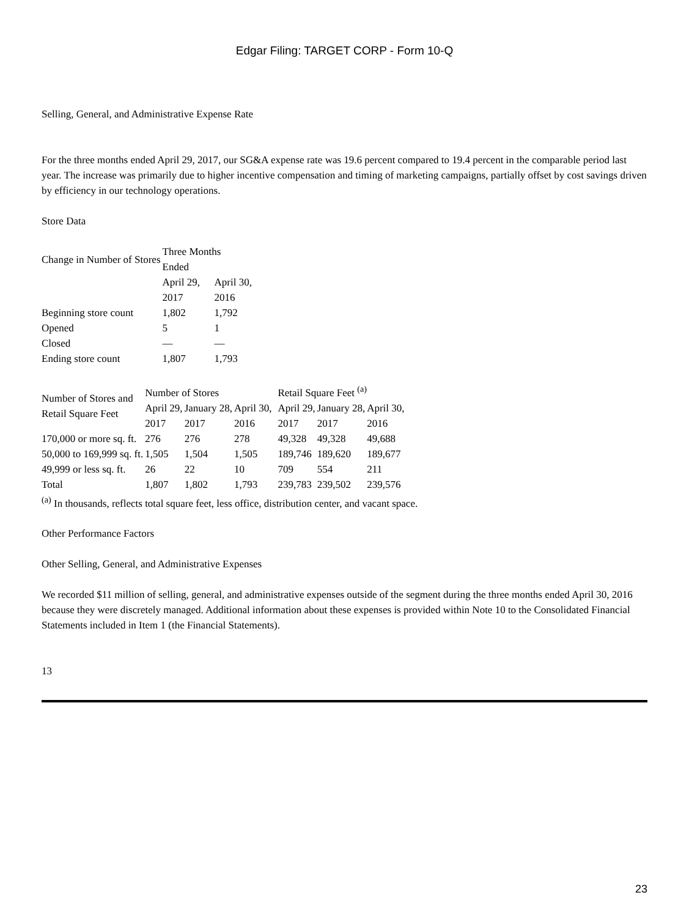Edgar Filing: TARGET CORP - Form 10-Q
Selling, General, and Administrative Expense Rate
For the three months ended April 29, 2017, our SG&A expense rate was 19.6 percent compared to 19.4 percent in the comparable period last year. The increase was primarily due to higher incentive compensation and timing of marketing campaigns, partially offset by cost savings driven by efficiency in our technology operations.
Store Data
| Change in Number of Stores | Three Months Ended | |
| --- | --- | --- |
| | April 29, 2017 | April 30, 2016 |
| Beginning store count | 1,802 | 1,792 |
| Opened | 5 | 1 |
| Closed | — | — |
| Ending store count | 1,807 | 1,793 |
| Number of Stores and Retail Square Feet | Number of Stores | | | Retail Square Feet <sup>(a)</sup> | | |
| --- | --- | --- | --- | --- | --- | --- |
| | April 29, | January 28, | April 30, | April 29, | January 28, | April 30, |
| | 2017 | 2017 | 2016 | 2017 | 2017 | 2016 |
| 170,000 or more sq. ft. | 276 | 276 | 278 | 49,328 | 49,328 | 49,688 |
| 50,000 to 169,999 sq. ft. | 1,505 | 1,504 | 1,505 | 189,746 | 189,620 | 189,677 |
| 49,999 or less sq. ft. | 26 | 22 | 10 | 709 | 554 | 211 |
| Total | 1,807 | 1,802 | 1,793 | 239,783 | 239,502 | 239,576 |
<sup>(a)</sup> In thousands, reflects total square feet, less office, distribution center, and vacant space.
Other Performance Factors
Other Selling, General, and Administrative Expenses
We recorded $11 million of selling, general, and administrative expenses outside of the segment during the three months ended April 30, 2016 because they were discretely managed. Additional information about these expenses is provided within Note 10 to the Consolidated Financial Statements included in Item 1 (the Financial Statements).
13
23